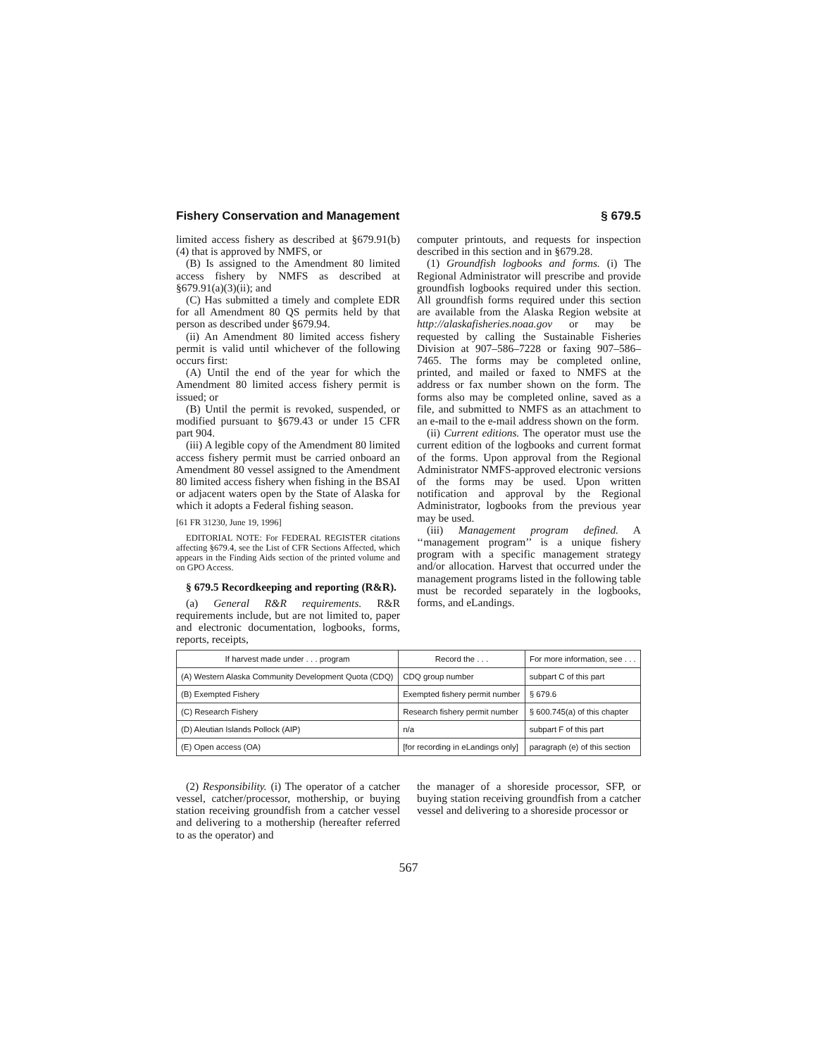Fishery Conservation and Management § 679.5
limited access fishery as described at §679.91(b)(4) that is approved by NMFS, or
(B) Is assigned to the Amendment 80 limited access fishery by NMFS as described at §679.91(a)(3)(ii); and
(C) Has submitted a timely and complete EDR for all Amendment 80 QS permits held by that person as described under §679.94.
(ii) An Amendment 80 limited access fishery permit is valid until whichever of the following occurs first:
(A) Until the end of the year for which the Amendment 80 limited access fishery permit is issued; or
(B) Until the permit is revoked, suspended, or modified pursuant to §679.43 or under 15 CFR part 904.
(iii) A legible copy of the Amendment 80 limited access fishery permit must be carried onboard an Amendment 80 vessel assigned to the Amendment 80 limited access fishery when fishing in the BSAI or adjacent waters open by the State of Alaska for which it adopts a Federal fishing season.
[61 FR 31230, June 19, 1996]
EDITORIAL NOTE: For FEDERAL REGISTER citations affecting §679.4, see the List of CFR Sections Affected, which appears in the Finding Aids section of the printed volume and on GPO Access.
§ 679.5 Recordkeeping and reporting (R&R).
(a) General R&R requirements. R&R requirements include, but are not limited to, paper and electronic documentation, logbooks, forms, reports, receipts,
computer printouts, and requests for inspection described in this section and in §679.28.
(1) Groundfish logbooks and forms. (i) The Regional Administrator will prescribe and provide groundfish logbooks required under this section. All groundfish forms required under this section are available from the Alaska Region website at http://alaskafisheries.noaa.gov or may be requested by calling the Sustainable Fisheries Division at 907–586–7228 or faxing 907–586–7465. The forms may be completed online, printed, and mailed or faxed to NMFS at the address or fax number shown on the form. The forms also may be completed online, saved as a file, and submitted to NMFS as an attachment to an e-mail to the e-mail address shown on the form.
(ii) Current editions. The operator must use the current edition of the logbooks and current format of the forms. Upon approval from the Regional Administrator NMFS-approved electronic versions of the forms may be used. Upon written notification and approval by the Regional Administrator, logbooks from the previous year may be used.
(iii) Management program defined. A ‘‘management program’’ is a unique fishery program with a specific management strategy and/or allocation. Harvest that occurred under the management programs listed in the following table must be recorded separately in the logbooks, forms, and eLandings.
| If harvest made under . . . program | Record the . . . | For more information, see . . . |
| --- | --- | --- |
| (A) Western Alaska Community Development Quota (CDQ) | CDQ group number | subpart C of this part |
| (B) Exempted Fishery | Exempted fishery permit number | § 679.6 |
| (C) Research Fishery | Research fishery permit number | § 600.745(a) of this chapter |
| (D) Aleutian Islands Pollock (AIP) | n/a | subpart F of this part |
| (E) Open access (OA) | [for recording in eLandings only] | paragraph (e) of this section |
(2) Responsibility. (i) The operator of a catcher vessel, catcher/processor, mothership, or buying station receiving groundfish from a catcher vessel and delivering to a mothership (hereafter referred to as the operator) and
the manager of a shoreside processor, SFP, or buying station receiving groundfish from a catcher vessel and delivering to a shoreside processor or
567